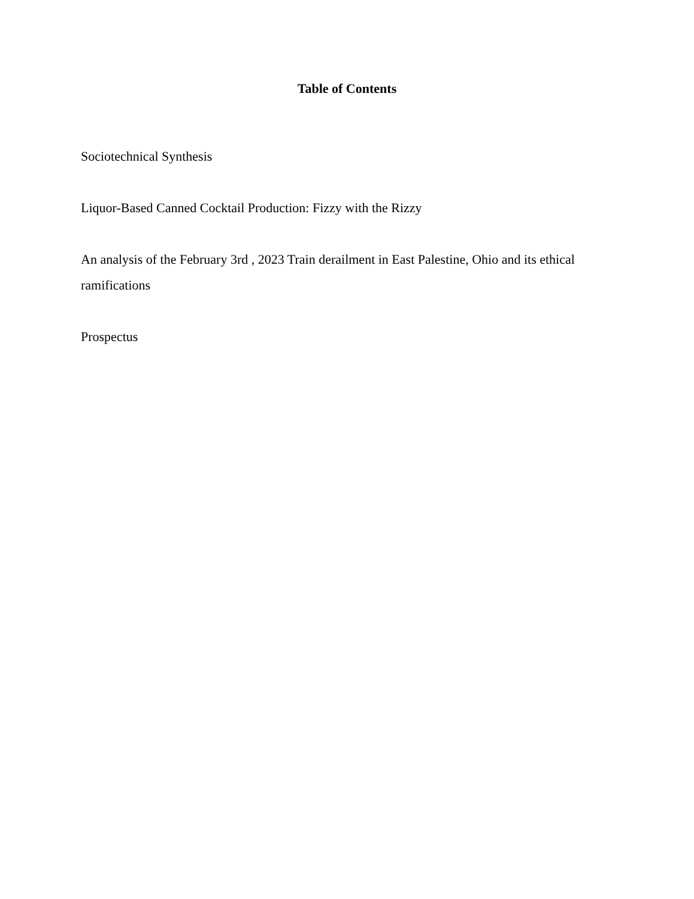Table of Contents
Sociotechnical Synthesis
Liquor-Based Canned Cocktail Production: Fizzy with the Rizzy
An analysis of the February 3rd , 2023 Train derailment in East Palestine, Ohio and its ethical ramifications
Prospectus